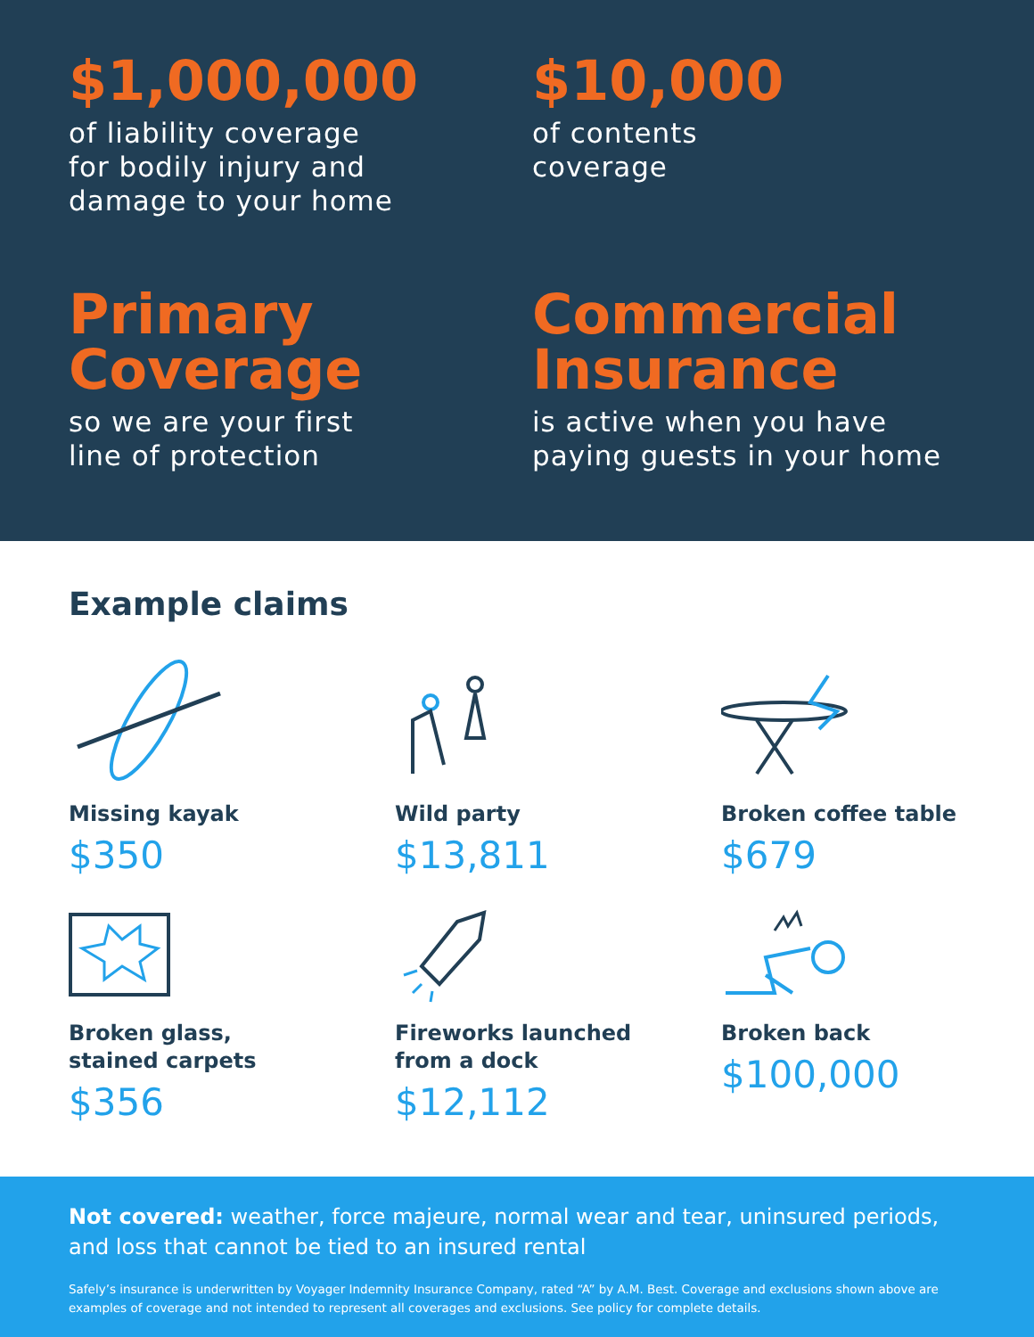$1,000,000
of liability coverage
for bodily injury and
damage to your home
$10,000
of contents
coverage
Primary
Coverage
so we are your first
line of protection
Commercial
Insurance
is active when you have
paying guests in your home
Example claims
Missing kayak
$350
Wild party
$13,811
Broken coffee table
$679
Broken glass,
stained carpets
$356
Fireworks launched
from a dock
$12,112
Broken back
$100,000
Not covered: weather, force majeure, normal wear and tear, uninsured periods, and loss that cannot be tied to an insured rental
Safely’s insurance is underwritten by Voyager Indemnity Insurance Company, rated “A” by A.M. Best. Coverage and exclusions shown above are examples of coverage and not intended to represent all coverages and exclusions. See policy for complete details.